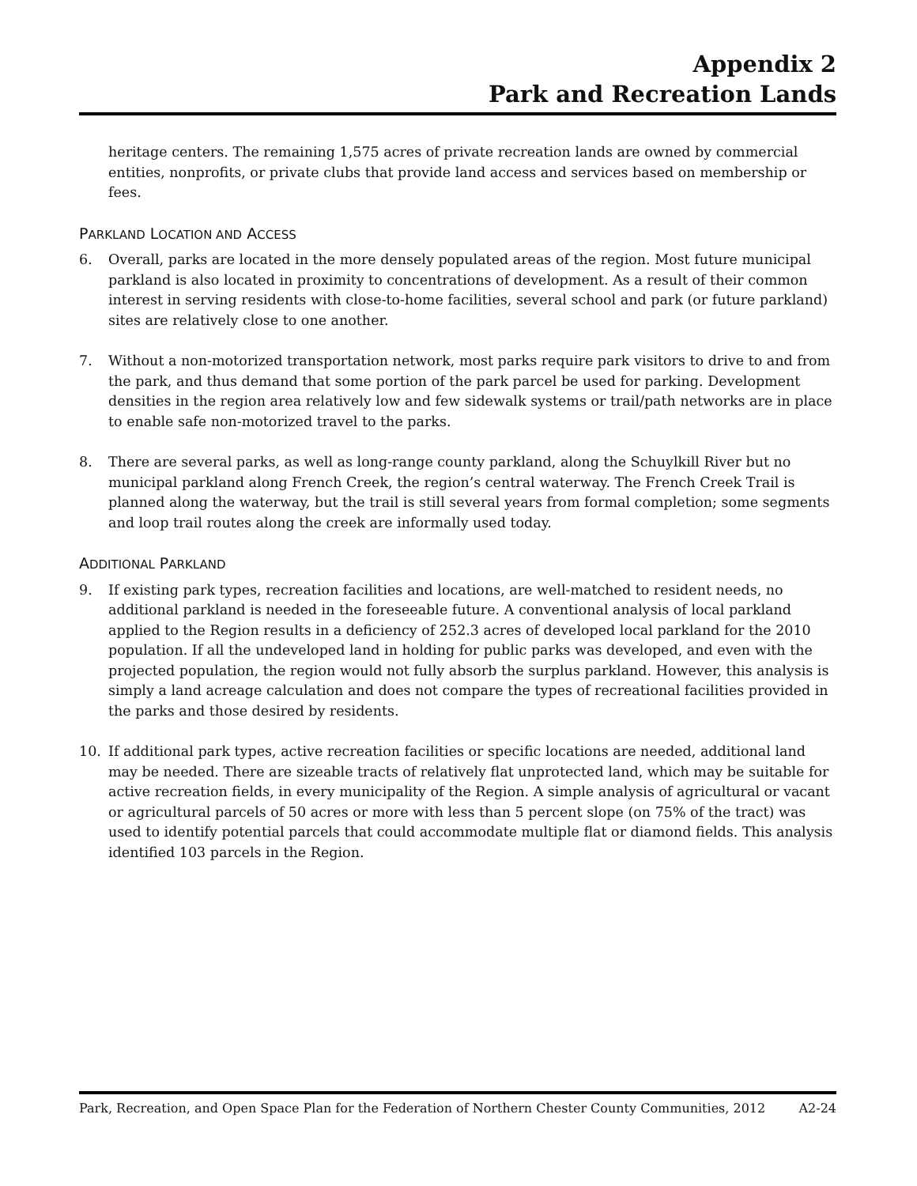Appendix 2
Park and Recreation Lands
heritage centers. The remaining 1,575 acres of private recreation lands are owned by commercial entities, nonprofits, or private clubs that provide land access and services based on membership or fees.
PARKLAND LOCATION AND ACCESS
6. Overall, parks are located in the more densely populated areas of the region. Most future municipal parkland is also located in proximity to concentrations of development. As a result of their common interest in serving residents with close-to-home facilities, several school and park (or future parkland) sites are relatively close to one another.
7. Without a non-motorized transportation network, most parks require park visitors to drive to and from the park, and thus demand that some portion of the park parcel be used for parking. Development densities in the region area relatively low and few sidewalk systems or trail/path networks are in place to enable safe non-motorized travel to the parks.
8. There are several parks, as well as long-range county parkland, along the Schuylkill River but no municipal parkland along French Creek, the region’s central waterway. The French Creek Trail is planned along the waterway, but the trail is still several years from formal completion; some segments and loop trail routes along the creek are informally used today.
ADDITIONAL PARKLAND
9. If existing park types, recreation facilities and locations, are well-matched to resident needs, no additional parkland is needed in the foreseeable future. A conventional analysis of local parkland applied to the Region results in a deficiency of 252.3 acres of developed local parkland for the 2010 population. If all the undeveloped land in holding for public parks was developed, and even with the projected population, the region would not fully absorb the surplus parkland. However, this analysis is simply a land acreage calculation and does not compare the types of recreational facilities provided in the parks and those desired by residents.
10. If additional park types, active recreation facilities or specific locations are needed, additional land may be needed. There are sizeable tracts of relatively flat unprotected land, which may be suitable for active recreation fields, in every municipality of the Region. A simple analysis of agricultural or vacant or agricultural parcels of 50 acres or more with less than 5 percent slope (on 75% of the tract) was used to identify potential parcels that could accommodate multiple flat or diamond fields. This analysis identified 103 parcels in the Region.
Park, Recreation, and Open Space Plan for the Federation of Northern Chester County Communities, 2012 A2-24